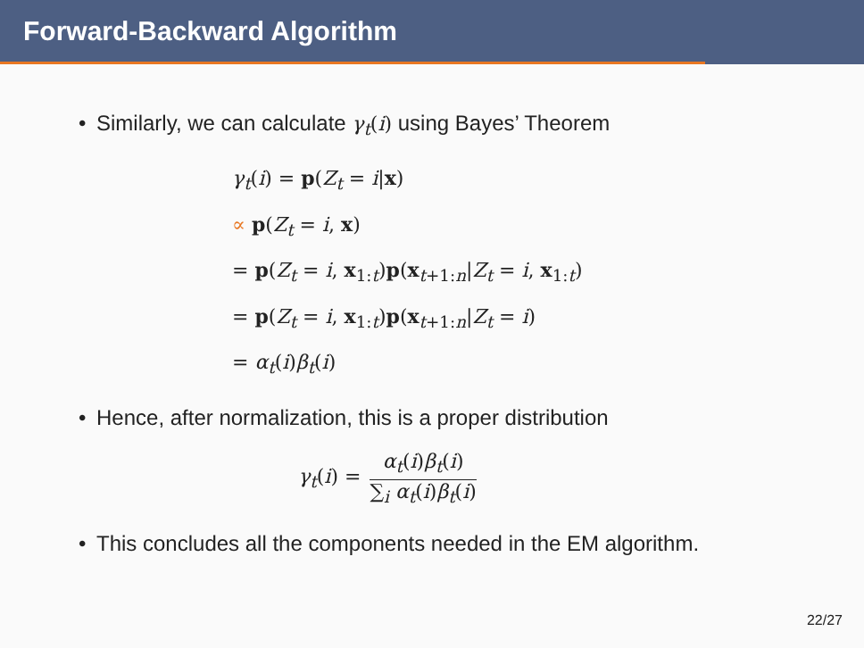Forward-Backward Algorithm
Similarly, we can calculate γ<sub>t</sub>(i) using Bayes’ Theorem
γ<sub>t</sub>(i) = p(Z<sub>t</sub> = i|x)
∝ p(Z<sub>t</sub> = i, x)
= p(Z<sub>t</sub> = i, x<sub>1:t</sub>)p(x<sub>t+1:n</sub>|Z<sub>t</sub> = i, x<sub>1:t</sub>)
= p(Z<sub>t</sub> = i, x<sub>1:t</sub>)p(x<sub>t+1:n</sub>|Z<sub>t</sub> = i)
= α<sub>t</sub>(i)β<sub>t</sub>(i)
Hence, after normalization, this is a proper distribution
γ<sub>t</sub>(i) = α<sub>t</sub>(i)β<sub>t</sub>(i) ∑<sub>i</sub> α<sub>t</sub>(i)β<sub>t</sub>(i)
This concludes all the components needed in the EM algorithm.
22/27